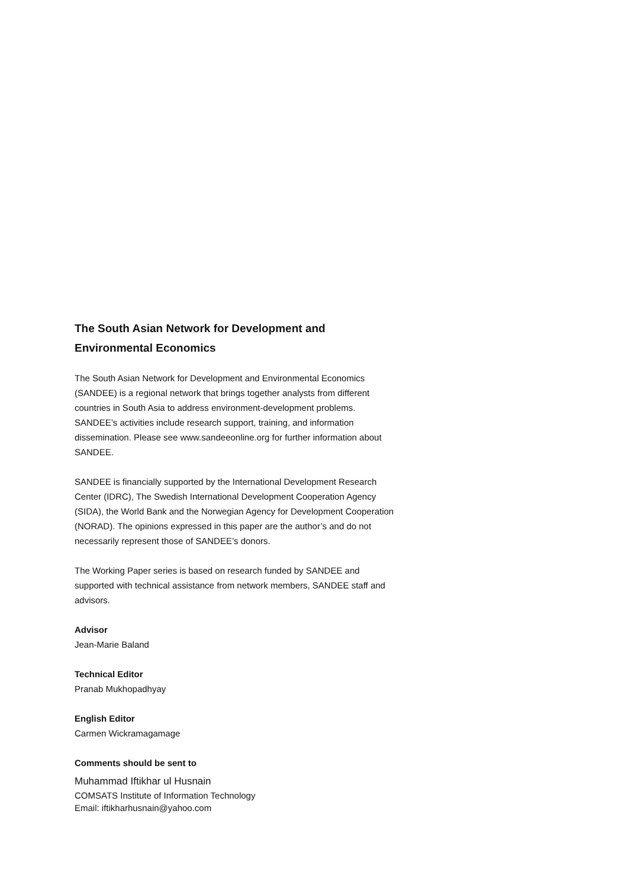The South Asian Network for Development and
Environmental Economics
The South Asian Network for Development and Environmental Economics (SANDEE) is a regional network that brings together analysts from different countries in South Asia to address environment-development problems. SANDEE’s activities include research support, training, and information dissemination. Please see www.sandeeonline.org for further information about SANDEE.
SANDEE is financially supported by the International Development Research Center (IDRC), The Swedish International Development Cooperation Agency (SIDA), the World Bank and the Norwegian Agency for Development Cooperation (NORAD). The opinions expressed in this paper are the author’s and do not necessarily represent those of SANDEE’s donors.
The Working Paper series is based on research funded by SANDEE and supported with technical assistance from network members, SANDEE staff and advisors.
Advisor
Jean-Marie Baland
Technical Editor
Pranab Mukhopadhyay
English Editor
Carmen Wickramagamage
Comments should be sent to
Muhammad Iftikhar ul Husnain
COMSATS Institute of Information Technology
Email: iftikharhusnain@yahoo.com